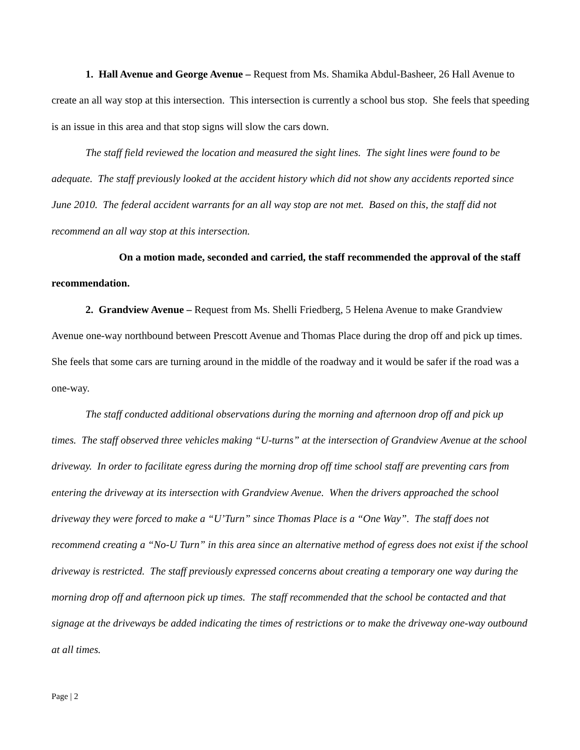1. Hall Avenue and George Avenue – Request from Ms. Shamika Abdul-Basheer, 26 Hall Avenue to create an all way stop at this intersection. This intersection is currently a school bus stop. She feels that speeding is an issue in this area and that stop signs will slow the cars down.
The staff field reviewed the location and measured the sight lines. The sight lines were found to be adequate. The staff previously looked at the accident history which did not show any accidents reported since June 2010. The federal accident warrants for an all way stop are not met. Based on this, the staff did not recommend an all way stop at this intersection.
On a motion made, seconded and carried, the staff recommended the approval of the staff recommendation.
2. Grandview Avenue – Request from Ms. Shelli Friedberg, 5 Helena Avenue to make Grandview Avenue one-way northbound between Prescott Avenue and Thomas Place during the drop off and pick up times. She feels that some cars are turning around in the middle of the roadway and it would be safer if the road was a one-way.
The staff conducted additional observations during the morning and afternoon drop off and pick up times. The staff observed three vehicles making “U-turns” at the intersection of Grandview Avenue at the school driveway. In order to facilitate egress during the morning drop off time school staff are preventing cars from entering the driveway at its intersection with Grandview Avenue. When the drivers approached the school driveway they were forced to make a “U’Turn” since Thomas Place is a “One Way”. The staff does not recommend creating a “No-U Turn” in this area since an alternative method of egress does not exist if the school driveway is restricted. The staff previously expressed concerns about creating a temporary one way during the morning drop off and afternoon pick up times. The staff recommended that the school be contacted and that signage at the driveways be added indicating the times of restrictions or to make the driveway one-way outbound at all times.
Page | 2